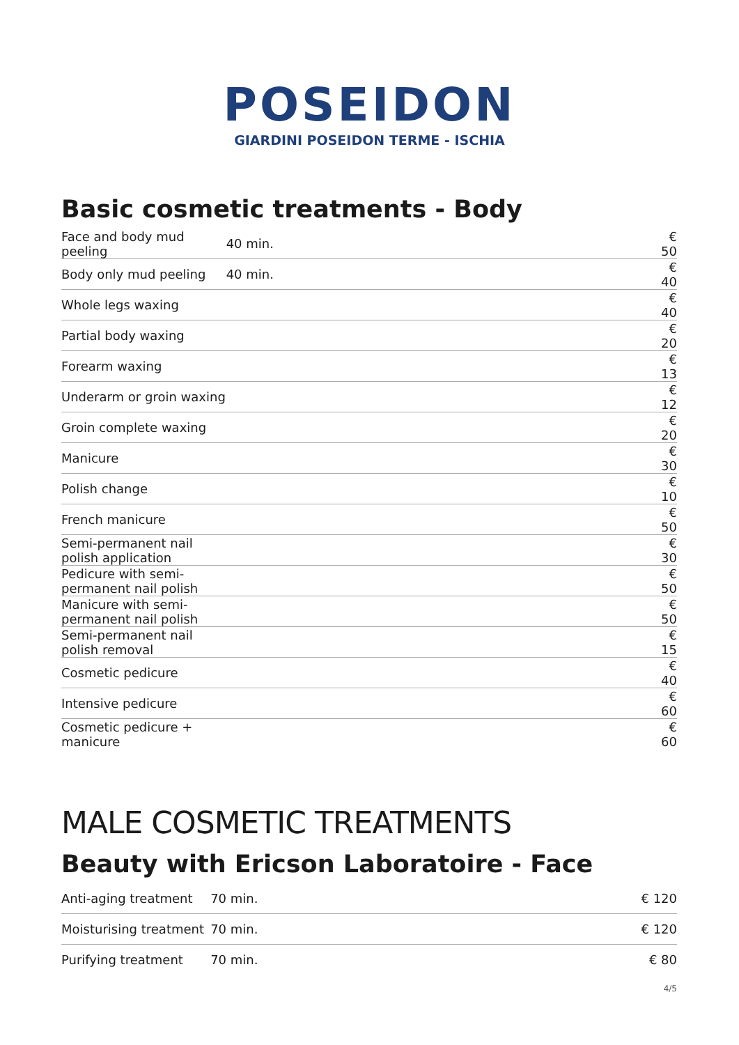POSEIDON
GIARDINI POSEIDON TERME - ISCHIA
Basic cosmetic treatments - Body
| Face and body mud peeling | 40 min. | € 50 |
| Body only mud peeling | 40 min. | € 40 |
| Whole legs waxing | | € 40 |
| Partial body waxing | | € 20 |
| Forearm waxing | | € 13 |
| Underarm or groin waxing | | € 12 |
| Groin complete waxing | | € 20 |
| Manicure | | € 30 |
| Polish change | | € 10 |
| French manicure | | € 50 |
| Semi-permanent nail polish application | | € 30 |
| Pedicure with semi-permanent nail polish | | € 50 |
| Manicure with semi-permanent nail polish | | € 50 |
| Semi-permanent nail polish removal | | € 15 |
| Cosmetic pedicure | | € 40 |
| Intensive pedicure | | € 60 |
| Cosmetic pedicure + manicure | | € 60 |
MALE COSMETIC TREATMENTS
Beauty with Ericson Laboratoire - Face
| Anti-aging treatment | 70 min. | € 120 |
| Moisturising treatment | 70 min. | € 120 |
| Purifying treatment | 70 min. | € 80 |
4/5